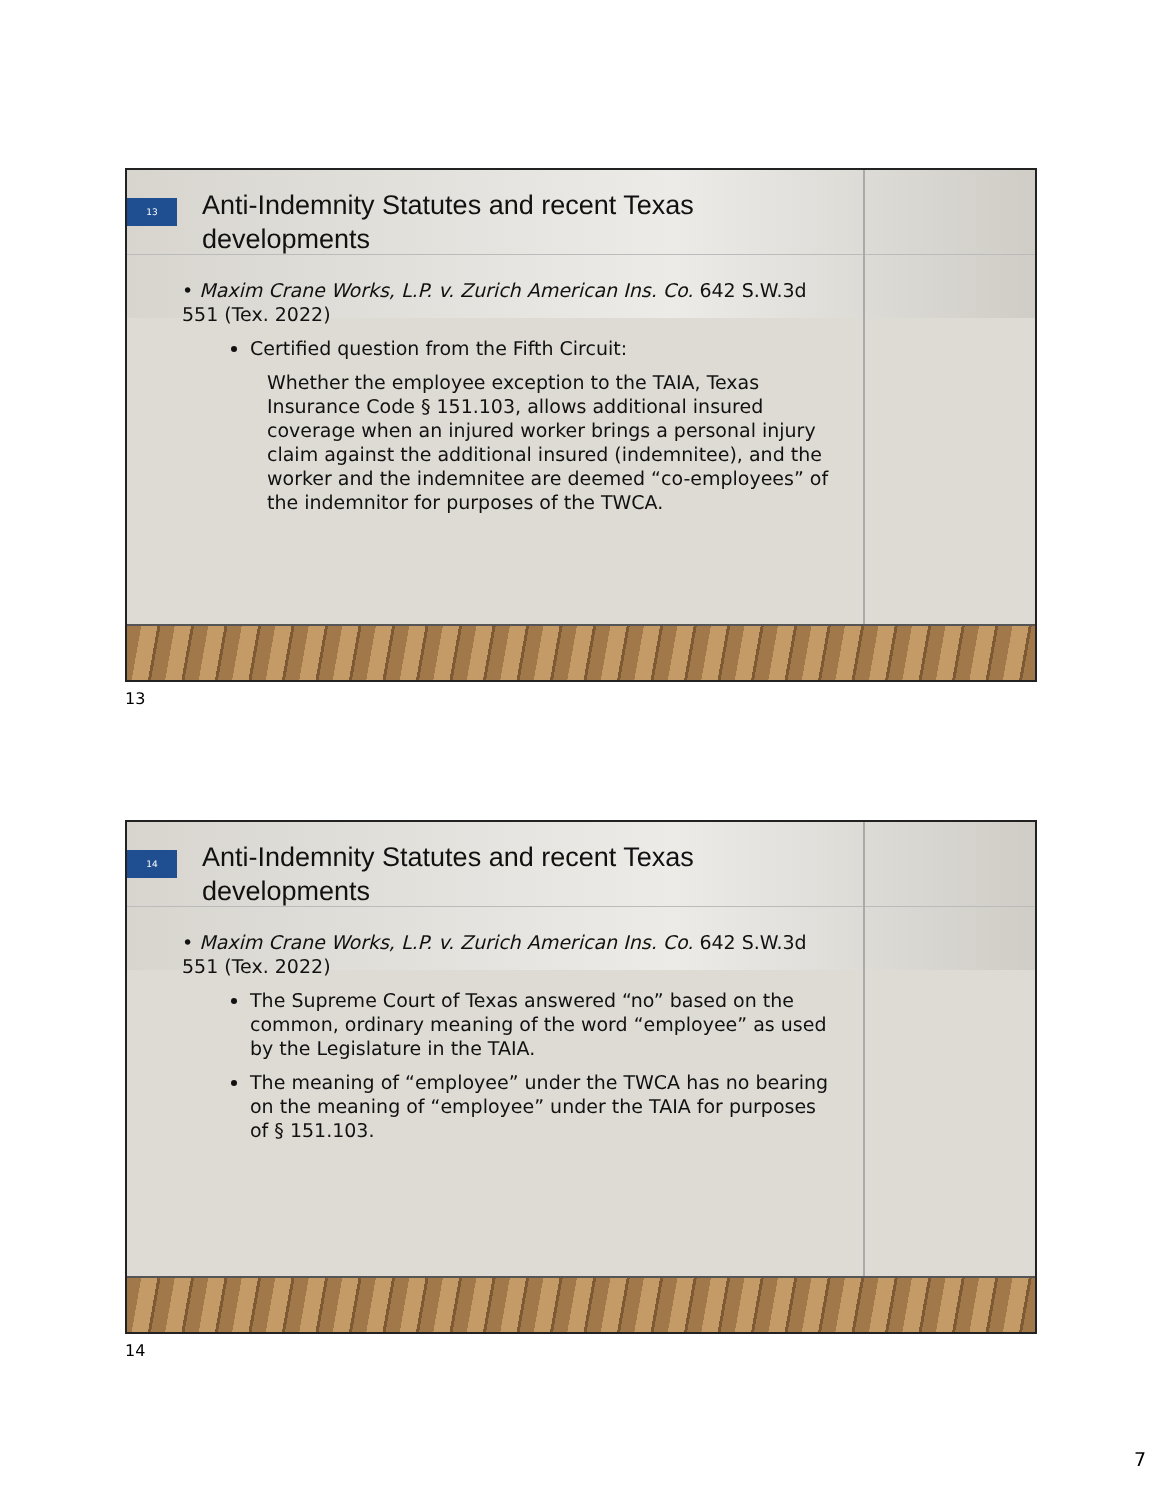13
Anti-Indemnity Statutes and recent Texas developments
• Maxim Crane Works, L.P. v. Zurich American Ins. Co. 642 S.W.3d 551 (Tex. 2022)
Certified question from the Fifth Circuit:
Whether the employee exception to the TAIA, Texas Insurance Code § 151.103, allows additional insured coverage when an injured worker brings a personal injury claim against the additional insured (indemnitee), and the worker and the indemnitee are deemed “co-employees” of the indemnitor for purposes of the TWCA.
13
14
Anti-Indemnity Statutes and recent Texas developments
• Maxim Crane Works, L.P. v. Zurich American Ins. Co. 642 S.W.3d 551 (Tex. 2022)
The Supreme Court of Texas answered “no” based on the common, ordinary meaning of the word “employee” as used by the Legislature in the TAIA.
The meaning of “employee” under the TWCA has no bearing on the meaning of “employee” under the TAIA for purposes of § 151.103.
14
7